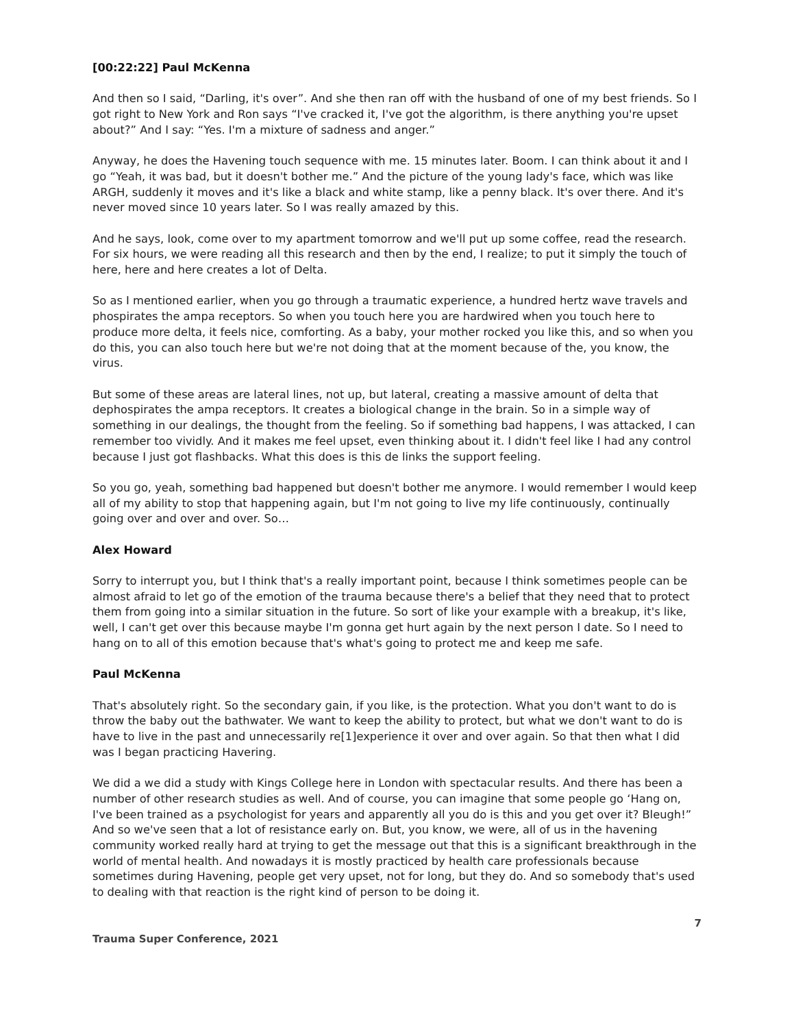[00:22:22] Paul McKenna
And then so I said, “Darling, it's over”. And she then ran off with the husband of one of my best friends. So I got right to New York and Ron says “I've cracked it, I've got the algorithm, is there anything you're upset about?” And I say: “Yes. I'm a mixture of sadness and anger.”
Anyway, he does the Havening touch sequence with me. 15 minutes later. Boom. I can think about it and I go “Yeah, it was bad, but it doesn't bother me.” And the picture of the young lady's face, which was like ARGH, suddenly it moves and it's like a black and white stamp, like a penny black. It's over there. And it's never moved since 10 years later. So I was really amazed by this.
And he says, look, come over to my apartment tomorrow and we'll put up some coffee, read the research. For six hours, we were reading all this research and then by the end, I realize; to put it simply the touch of here, here and here creates a lot of Delta.
So as I mentioned earlier, when you go through a traumatic experience, a hundred hertz wave travels and phospirates the ampa receptors. So when you touch here you are hardwired when you touch here to produce more delta, it feels nice, comforting. As a baby, your mother rocked you like this, and so when you do this, you can also touch here but we're not doing that at the moment because of the, you know, the virus.
But some of these areas are lateral lines, not up, but lateral, creating a massive amount of delta that dephospirates the ampa receptors. It creates a biological change in the brain. So in a simple way of something in our dealings, the thought from the feeling. So if something bad happens, I was attacked, I can remember too vividly. And it makes me feel upset, even thinking about it. I didn't feel like I had any control because I just got flashbacks. What this does is this de links the support feeling.
So you go, yeah, something bad happened but doesn't bother me anymore. I would remember I would keep all of my ability to stop that happening again, but I'm not going to live my life continuously, continually going over and over and over. So…
Alex Howard
Sorry to interrupt you, but I think that's a really important point, because I think sometimes people can be almost afraid to let go of the emotion of the trauma because there's a belief that they need that to protect them from going into a similar situation in the future. So sort of like your example with a breakup, it's like, well, I can't get over this because maybe I'm gonna get hurt again by the next person I date. So I need to hang on to all of this emotion because that's what's going to protect me and keep me safe.
Paul McKenna
That's absolutely right. So the secondary gain, if you like, is the protection. What you don't want to do is throw the baby out the bathwater. We want to keep the ability to protect, but what we don't want to do is have to live in the past and unnecessarily re[1]experience it over and over again. So that then what I did was I began practicing Havering.
We did a we did a study with Kings College here in London with spectacular results. And there has been a number of other research studies as well. And of course, you can imagine that some people go ‘Hang on, I've been trained as a psychologist for years and apparently all you do is this and you get over it? Bleugh!” And so we've seen that a lot of resistance early on. But, you know, we were, all of us in the havening community worked really hard at trying to get the message out that this is a significant breakthrough in the world of mental health. And nowadays it is mostly practiced by health care professionals because sometimes during Havening, people get very upset, not for long, but they do. And so somebody that's used to dealing with that reaction is the right kind of person to be doing it.
7
Trauma Super Conference, 2021